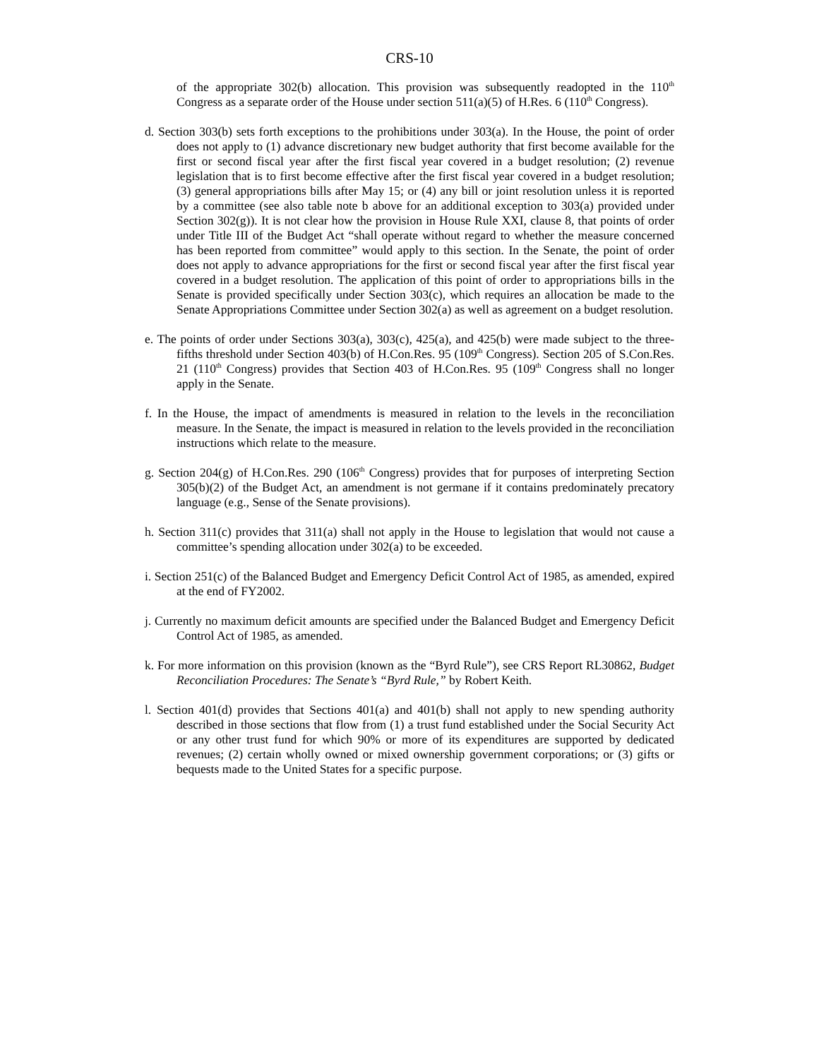CRS-10
of the appropriate 302(b) allocation. This provision was subsequently readopted in the 110<sup>th</sup> Congress as a separate order of the House under section 511(a)(5) of H.Res. 6 (110<sup>th</sup> Congress).
d. Section 303(b) sets forth exceptions to the prohibitions under 303(a). In the House, the point of order does not apply to (1) advance discretionary new budget authority that first become available for the first or second fiscal year after the first fiscal year covered in a budget resolution; (2) revenue legislation that is to first become effective after the first fiscal year covered in a budget resolution; (3) general appropriations bills after May 15; or (4) any bill or joint resolution unless it is reported by a committee (see also table note b above for an additional exception to 303(a) provided under Section 302(g)). It is not clear how the provision in House Rule XXI, clause 8, that points of order under Title III of the Budget Act “shall operate without regard to whether the measure concerned has been reported from committee” would apply to this section. In the Senate, the point of order does not apply to advance appropriations for the first or second fiscal year after the first fiscal year covered in a budget resolution. The application of this point of order to appropriations bills in the Senate is provided specifically under Section 303(c), which requires an allocation be made to the Senate Appropriations Committee under Section 302(a) as well as agreement on a budget resolution.
e. The points of order under Sections 303(a), 303(c), 425(a), and 425(b) were made subject to the three-fifths threshold under Section 403(b) of H.Con.Res. 95 (109<sup>th</sup> Congress). Section 205 of S.Con.Res. 21 (110<sup>th</sup> Congress) provides that Section 403 of H.Con.Res. 95 (109<sup>th</sup> Congress shall no longer apply in the Senate.
f. In the House, the impact of amendments is measured in relation to the levels in the reconciliation measure. In the Senate, the impact is measured in relation to the levels provided in the reconciliation instructions which relate to the measure.
g. Section 204(g) of H.Con.Res. 290 (106<sup>th</sup> Congress) provides that for purposes of interpreting Section 305(b)(2) of the Budget Act, an amendment is not germane if it contains predominately precatory language (e.g., Sense of the Senate provisions).
h. Section 311(c) provides that 311(a) shall not apply in the House to legislation that would not cause a committee’s spending allocation under 302(a) to be exceeded.
i. Section 251(c) of the Balanced Budget and Emergency Deficit Control Act of 1985, as amended, expired at the end of FY2002.
j. Currently no maximum deficit amounts are specified under the Balanced Budget and Emergency Deficit Control Act of 1985, as amended.
k. For more information on this provision (known as the “Byrd Rule”), see CRS Report RL30862, Budget Reconciliation Procedures: The Senate’s “Byrd Rule,” by Robert Keith.
l. Section 401(d) provides that Sections 401(a) and 401(b) shall not apply to new spending authority described in those sections that flow from (1) a trust fund established under the Social Security Act or any other trust fund for which 90% or more of its expenditures are supported by dedicated revenues; (2) certain wholly owned or mixed ownership government corporations; or (3) gifts or bequests made to the United States for a specific purpose.